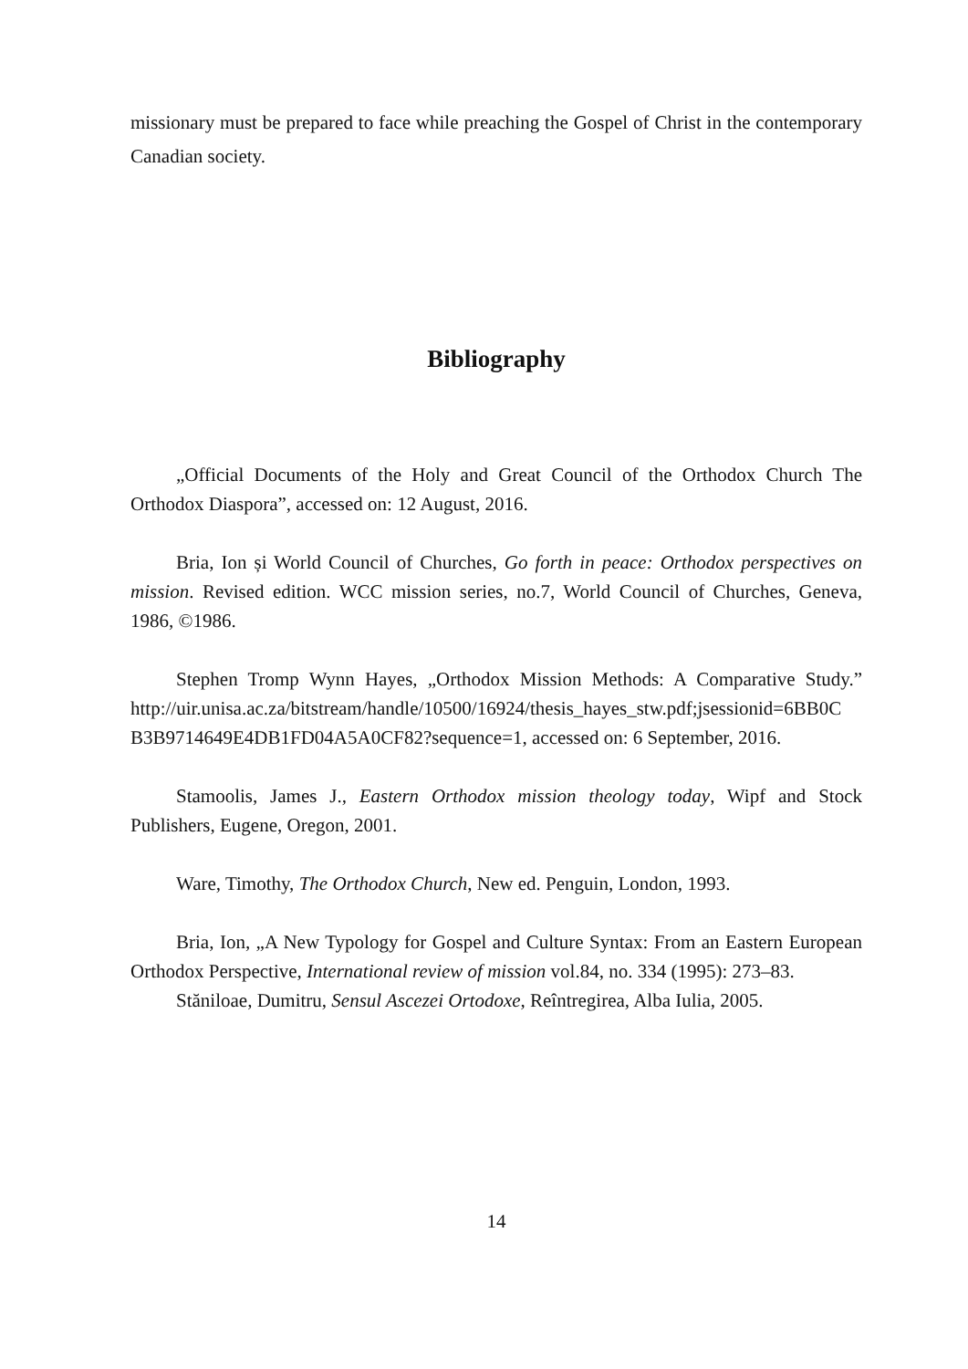missionary must be prepared to face while preaching the Gospel of Christ in the contemporary Canadian society.
Bibliography
„Official Documents of the Holy and Great Council of the Orthodox Church The Orthodox Diaspora”, accessed on: 12 August, 2016.
Bria, Ion și World Council of Churches, Go forth in peace: Orthodox perspectives on mission. Revised edition. WCC mission series, no.7, World Council of Churches, Geneva, 1986, ©1986.
Stephen Tromp Wynn Hayes, „Orthodox Mission Methods: A Comparative Study.” http://uir.unisa.ac.za/bitstream/handle/10500/16924/thesis_hayes_stw.pdf;jsessionid=6BB0C B3B9714649E4DB1FD04A5A0CF82?sequence=1, accessed on: 6 September, 2016.
Stamoolis, James J., Eastern Orthodox mission theology today, Wipf and Stock Publishers, Eugene, Oregon, 2001.
Ware, Timothy, The Orthodox Church, New ed. Penguin, London, 1993.
Bria, Ion, „A New Typology for Gospel and Culture Syntax: From an Eastern European Orthodox Perspective, International review of mission vol.84, no. 334 (1995): 273–83.
Stăniloae, Dumitru, Sensul Ascezei Ortodoxe, Reîntregirea, Alba Iulia, 2005.
14